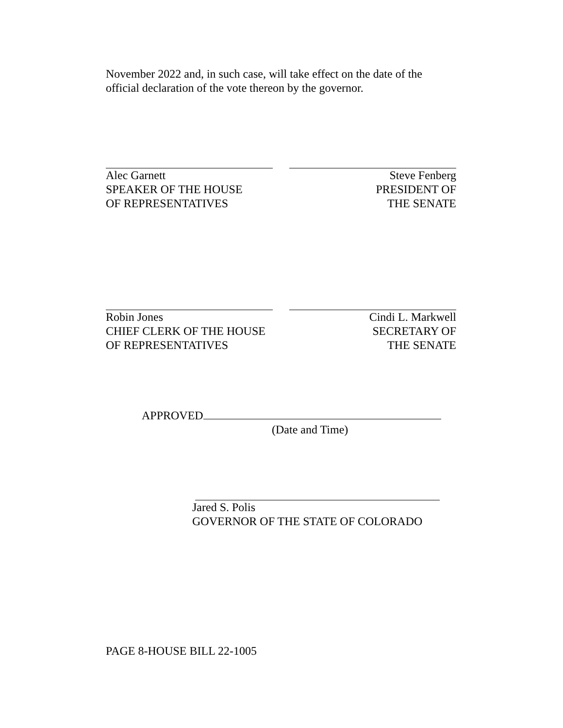November 2022 and, in such case, will take effect on the date of the official declaration of the vote thereon by the governor.
Alec Garnett
SPEAKER OF THE HOUSE
OF REPRESENTATIVES
Steve Fenberg
PRESIDENT OF
THE SENATE
Robin Jones
CHIEF CLERK OF THE HOUSE
OF REPRESENTATIVES
Cindi L. Markwell
SECRETARY OF
THE SENATE
APPROVED
(Date and Time)
Jared S. Polis
GOVERNOR OF THE STATE OF COLORADO
PAGE 8-HOUSE BILL 22-1005